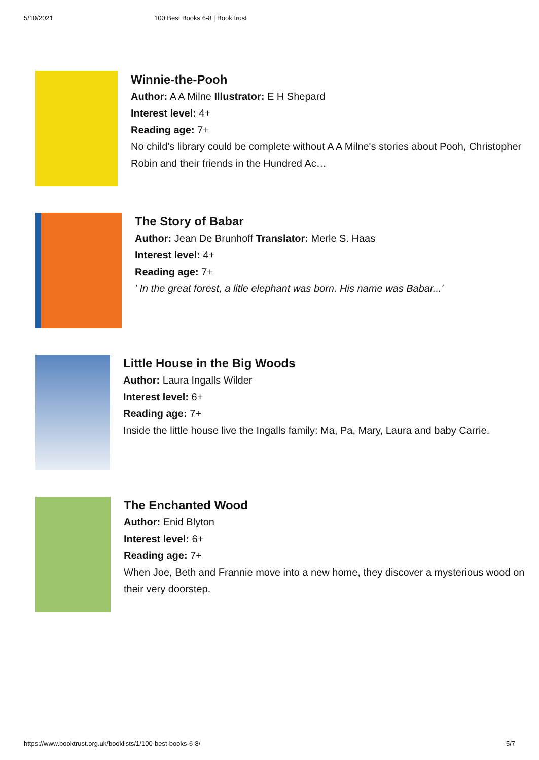5/10/2021 100 Best Books 6-8 | BookTrust
Winnie-the-Pooh
Author: A A Milne Illustrator: E H Shepard
Interest level: 4+
Reading age: 7+
No child's library could be complete without A A Milne's stories about Pooh, Christopher Robin and their friends in the Hundred Ac…
The Story of Babar
Author: Jean De Brunhoff Translator: Merle S. Haas
Interest level: 4+
Reading age: 7+
' In the great forest, a litle elephant was born. His name was Babar...'
Little House in the Big Woods
Author: Laura Ingalls Wilder
Interest level: 6+
Reading age: 7+
Inside the little house live the Ingalls family: Ma, Pa, Mary, Laura and baby Carrie.
The Enchanted Wood
Author: Enid Blyton
Interest level: 6+
Reading age: 7+
When Joe, Beth and Frannie move into a new home, they discover a mysterious wood on their very doorstep.
https://www.booktrust.org.uk/booklists/1/100-best-books-6-8/ 5/7